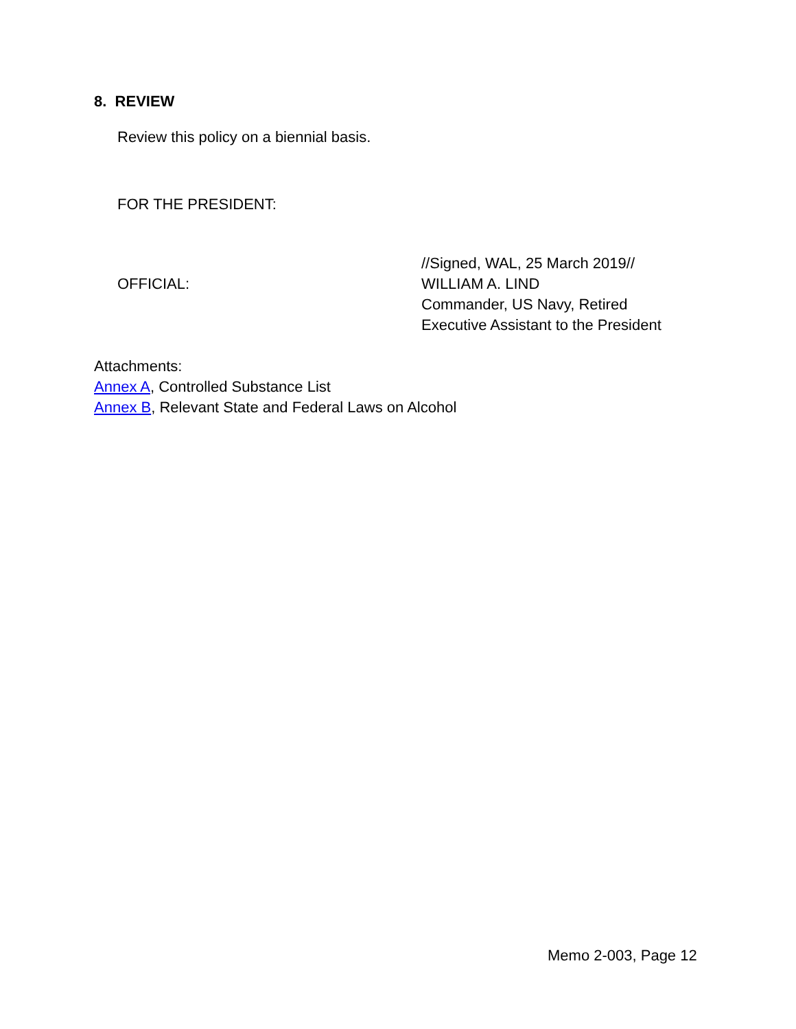8. REVIEW
Review this policy on a biennial basis.
FOR THE PRESIDENT:
OFFICIAL:
//Signed, WAL, 25 March 2019//
WILLIAM A. LIND
Commander, US Navy, Retired
Executive Assistant to the President
Attachments:
Annex A, Controlled Substance List
Annex B, Relevant State and Federal Laws on Alcohol
Memo 2-003, Page 12